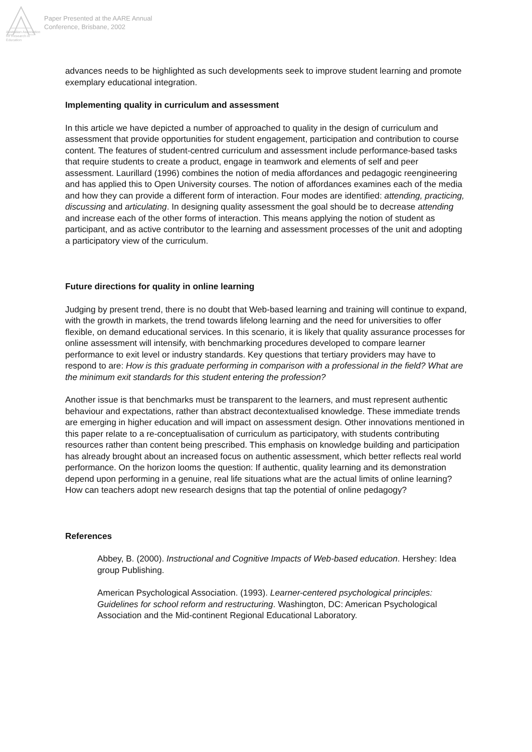Australian Association
for Research in Education
Paper Presented at the AARE Annual
Conference, Brisbane, 2002
advances needs to be highlighted as such developments seek to improve student learning and promote exemplary educational integration.
Implementing quality in curriculum and assessment
In this article we have depicted a number of approached to quality in the design of curriculum and assessment that provide opportunities for student engagement, participation and contribution to course content. The features of student-centred curriculum and assessment include performance-based tasks that require students to create a product, engage in teamwork and elements of self and peer assessment. Laurillard (1996) combines the notion of media affordances and pedagogic reengineering and has applied this to Open University courses. The notion of affordances examines each of the media and how they can provide a different form of interaction. Four modes are identified: attending, practicing, discussing and articulating. In designing quality assessment the goal should be to decrease attending and increase each of the other forms of interaction. This means applying the notion of student as participant, and as active contributor to the learning and assessment processes of the unit and adopting a participatory view of the curriculum.
Future directions for quality in online learning
Judging by present trend, there is no doubt that Web-based learning and training will continue to expand, with the growth in markets, the trend towards lifelong learning and the need for universities to offer flexible, on demand educational services. In this scenario, it is likely that quality assurance processes for online assessment will intensify, with benchmarking procedures developed to compare learner performance to exit level or industry standards. Key questions that tertiary providers may have to respond to are: How is this graduate performing in comparison with a professional in the field? What are the minimum exit standards for this student entering the profession?
Another issue is that benchmarks must be transparent to the learners, and must represent authentic behaviour and expectations, rather than abstract decontextualised knowledge. These immediate trends are emerging in higher education and will impact on assessment design. Other innovations mentioned in this paper relate to a re-conceptualisation of curriculum as participatory, with students contributing resources rather than content being prescribed. This emphasis on knowledge building and participation has already brought about an increased focus on authentic assessment, which better reflects real world performance. On the horizon looms the question: If authentic, quality learning and its demonstration depend upon performing in a genuine, real life situations what are the actual limits of online learning? How can teachers adopt new research designs that tap the potential of online pedagogy?
References
Abbey, B. (2000). Instructional and Cognitive Impacts of Web-based education. Hershey: Idea group Publishing.
American Psychological Association. (1993). Learner-centered psychological principles: Guidelines for school reform and restructuring. Washington, DC: American Psychological Association and the Mid-continent Regional Educational Laboratory.